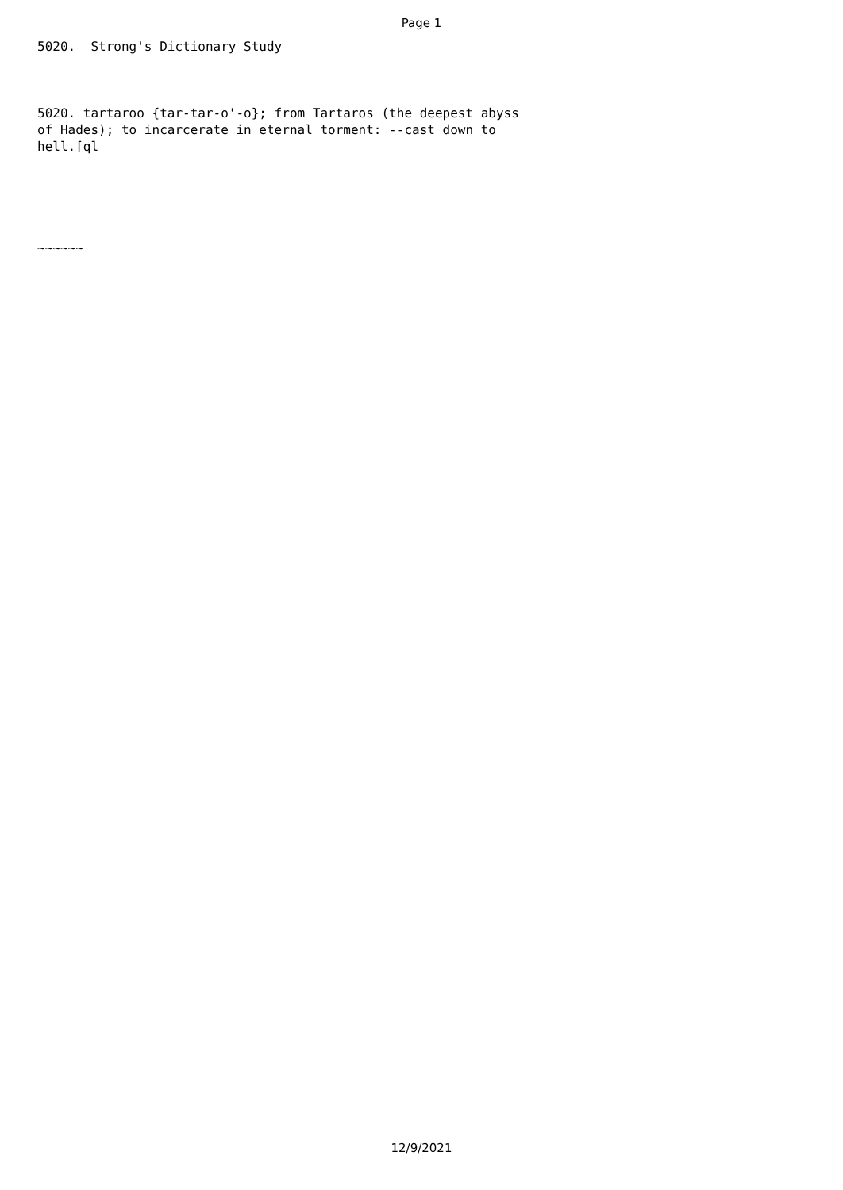Page 1
5020. Strong's Dictionary Study
5020. tartaroo {tar-tar-o'-o}; from Tartaros (the deepest abyss of Hades); to incarcerate in eternal torment: --cast down to hell.[ql
~~~~~~
12/9/2021